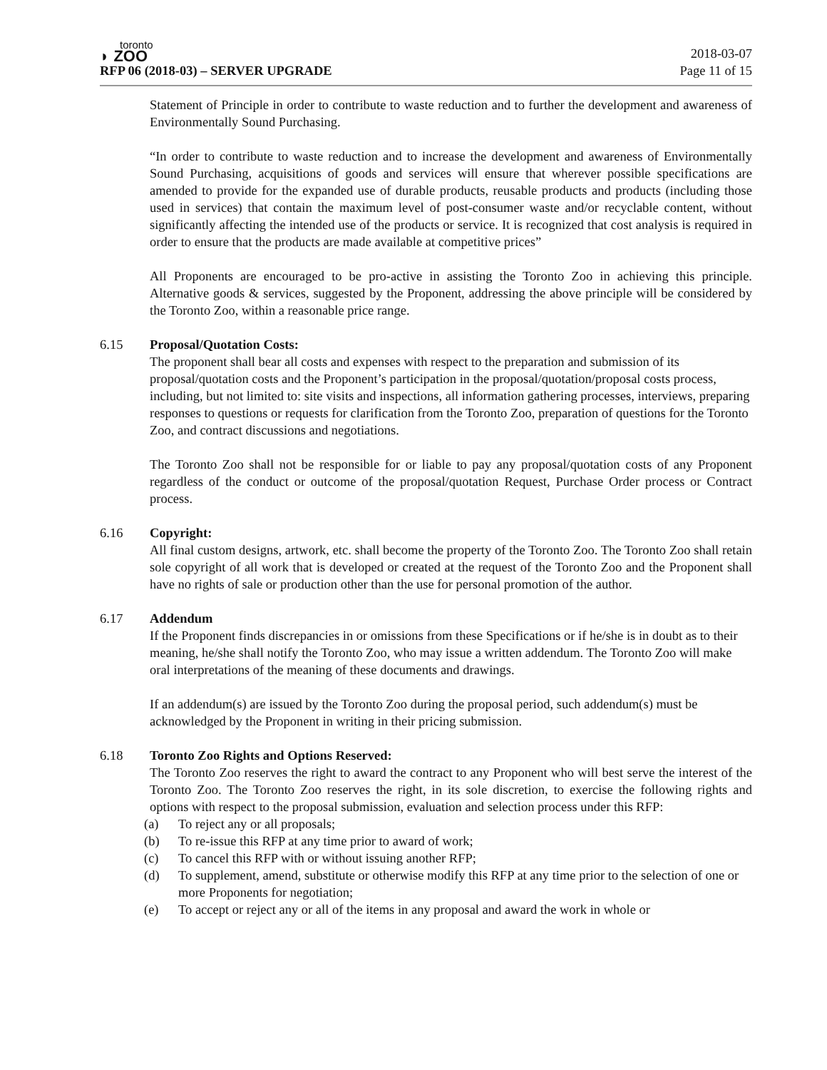toronto
◗ ZOO
RFP 06 (2018-03) – SERVER UPGRADE
2018-03-07
Page 11 of 15
Statement of Principle in order to contribute to waste reduction and to further the development and awareness of Environmentally Sound Purchasing.
“In order to contribute to waste reduction and to increase the development and awareness of Environmentally Sound Purchasing, acquisitions of goods and services will ensure that wherever possible specifications are amended to provide for the expanded use of durable products, reusable products and products (including those used in services) that contain the maximum level of post-consumer waste and/or recyclable content, without significantly affecting the intended use of the products or service. It is recognized that cost analysis is required in order to ensure that the products are made available at competitive prices”
All Proponents are encouraged to be pro-active in assisting the Toronto Zoo in achieving this principle. Alternative goods & services, suggested by the Proponent, addressing the above principle will be considered by the Toronto Zoo, within a reasonable price range.
6.15 Proposal/Quotation Costs:
The proponent shall bear all costs and expenses with respect to the preparation and submission of its proposal/quotation costs and the Proponent’s participation in the proposal/quotation/proposal costs process, including, but not limited to: site visits and inspections, all information gathering processes, interviews, preparing responses to questions or requests for clarification from the Toronto Zoo, preparation of questions for the Toronto Zoo, and contract discussions and negotiations.
The Toronto Zoo shall not be responsible for or liable to pay any proposal/quotation costs of any Proponent regardless of the conduct or outcome of the proposal/quotation Request, Purchase Order process or Contract process.
6.16 Copyright:
All final custom designs, artwork, etc. shall become the property of the Toronto Zoo. The Toronto Zoo shall retain sole copyright of all work that is developed or created at the request of the Toronto Zoo and the Proponent shall have no rights of sale or production other than the use for personal promotion of the author.
6.17 Addendum
If the Proponent finds discrepancies in or omissions from these Specifications or if he/she is in doubt as to their meaning, he/she shall notify the Toronto Zoo, who may issue a written addendum. The Toronto Zoo will make oral interpretations of the meaning of these documents and drawings.
If an addendum(s) are issued by the Toronto Zoo during the proposal period, such addendum(s) must be acknowledged by the Proponent in writing in their pricing submission.
6.18 Toronto Zoo Rights and Options Reserved:
The Toronto Zoo reserves the right to award the contract to any Proponent who will best serve the interest of the Toronto Zoo. The Toronto Zoo reserves the right, in its sole discretion, to exercise the following rights and options with respect to the proposal submission, evaluation and selection process under this RFP:
(a) To reject any or all proposals;
(b) To re-issue this RFP at any time prior to award of work;
(c) To cancel this RFP with or without issuing another RFP;
(d) To supplement, amend, substitute or otherwise modify this RFP at any time prior to the selection of one or more Proponents for negotiation;
(e) To accept or reject any or all of the items in any proposal and award the work in whole or